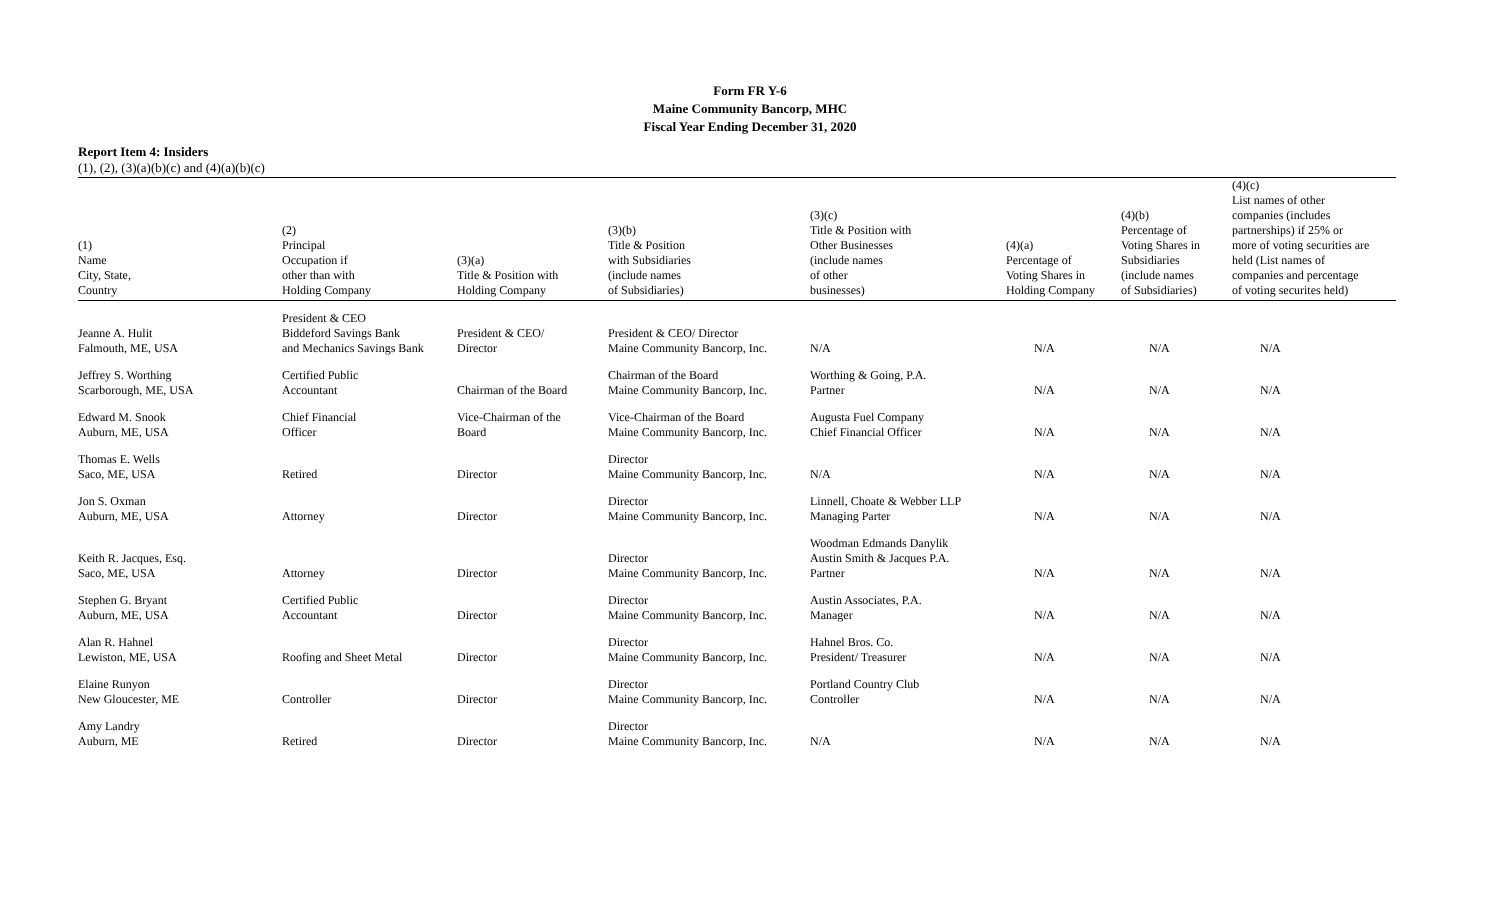Form FR Y-6
Maine Community Bancorp, MHC
Fiscal Year Ending December 31, 2020
Report Item 4: Insiders
| (1), (2), (3)(a)(b)(c) and (4)(a)(b)(c) | | | | | | | |
| --- | --- | --- | --- | --- | --- | --- | --- |
| (1) Name City, State, Country | (2) Principal Occupation if other than with Holding Company | (3)(a) Title & Position with Holding Company | (3)(b) Title & Position with Subsidiaries (include names of Subsidiaries) | (3)(c) Title & Position with Other Businesses (include names of other businesses) | (4)(a) Percentage of Voting Shares in Holding Company | (4)(b) Percentage of Voting Shares in Subsidiaries (include names of Subsidiaries) | (4)(c) List names of other companies (includes partnerships) if 25% or more of voting securities are held (List names of companies and percentage of voting securites held) |
| Jeanne A. Hulit Falmouth, ME, USA | President & CEO Biddeford Savings Bank and Mechanics Savings Bank | President & CEO/ Director | President & CEO/ Director Maine Community Bancorp, Inc. | N/A | N/A | N/A | N/A |
| Jeffrey S. Worthing Scarborough, ME, USA | Certified Public Accountant | Chairman of the Board | Chairman of the Board Maine Community Bancorp, Inc. | Worthing & Going, P.A. Partner | N/A | N/A | N/A |
| Edward M. Snook Auburn, ME, USA | Chief Financial Officer | Vice-Chairman of the Board | Vice-Chairman of the Board Maine Community Bancorp, Inc. | Augusta Fuel Company Chief Financial Officer | N/A | N/A | N/A |
| Thomas E. Wells Saco, ME, USA | Retired | Director | Director Maine Community Bancorp, Inc. | N/A | N/A | N/A | N/A |
| Jon S. Oxman Auburn, ME, USA | Attorney | Director | Director Maine Community Bancorp, Inc. | Linnell, Choate & Webber LLP Managing Parter | N/A | N/A | N/A |
| Keith R. Jacques, Esq. Saco, ME, USA | Attorney | Director | Director Maine Community Bancorp, Inc. | Woodman Edmands Danylik Austin Smith & Jacques P.A. Partner | N/A | N/A | N/A |
| Stephen G. Bryant Auburn, ME, USA | Certified Public Accountant | Director | Director Maine Community Bancorp, Inc. | Austin Associates, P.A. Manager | N/A | N/A | N/A |
| Alan R. Hahnel Lewiston, ME, USA | Roofing and Sheet Metal | Director | Director Maine Community Bancorp, Inc. | Hahnel Bros. Co. President/ Treasurer | N/A | N/A | N/A |
| Elaine Runyon New Gloucester, ME | Controller | Director | Director Maine Community Bancorp, Inc. | Portland Country Club Controller | N/A | N/A | N/A |
| Amy Landry Auburn, ME | Retired | Director | Director Maine Community Bancorp, Inc. | N/A | N/A | N/A | N/A |